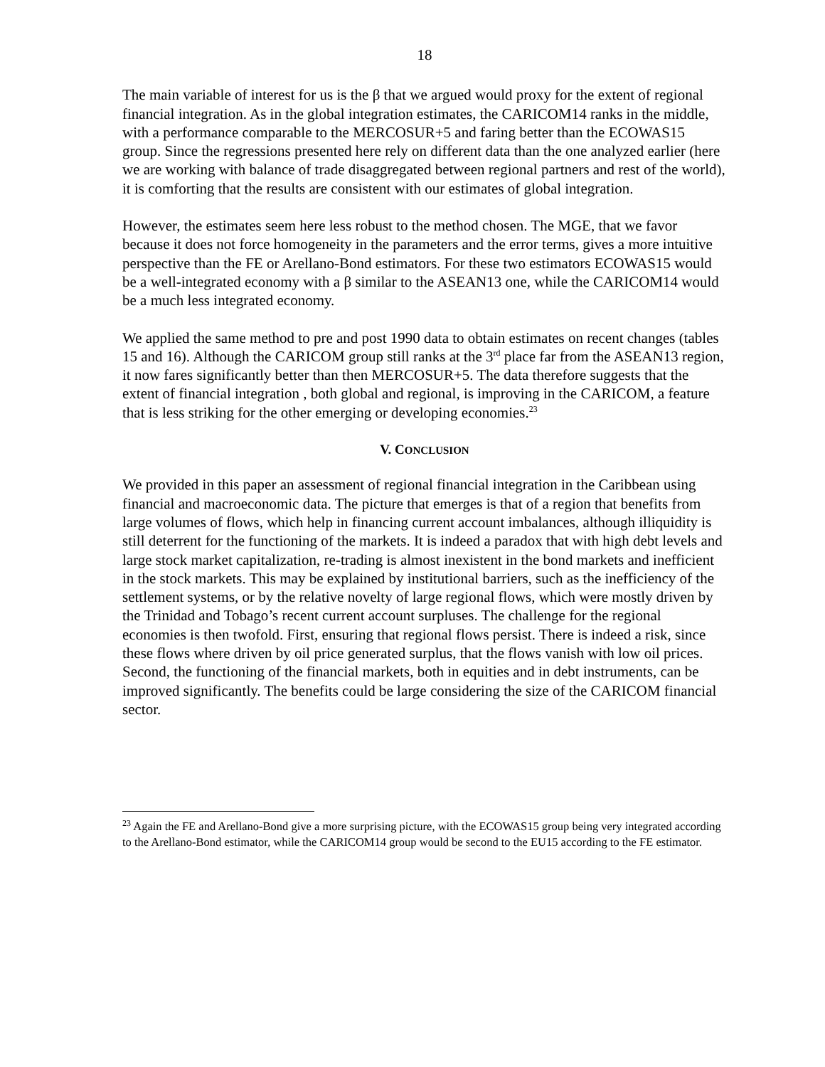18
The main variable of interest for us is the β that we argued would proxy for the extent of regional financial integration. As in the global integration estimates, the CARICOM14 ranks in the middle, with a performance comparable to the MERCOSUR+5 and faring better than the ECOWAS15 group. Since the regressions presented here rely on different data than the one analyzed earlier (here we are working with balance of trade disaggregated between regional partners and rest of the world), it is comforting that the results are consistent with our estimates of global integration.
However, the estimates seem here less robust to the method chosen. The MGE, that we favor because it does not force homogeneity in the parameters and the error terms, gives a more intuitive perspective than the FE or Arellano-Bond estimators. For these two estimators ECOWAS15 would be a well-integrated economy with a β similar to the ASEAN13 one, while the CARICOM14 would be a much less integrated economy.
We applied the same method to pre and post 1990 data to obtain estimates on recent changes (tables 15 and 16). Although the CARICOM group still ranks at the 3<sup>rd</sup> place far from the ASEAN13 region, it now fares significantly better than then MERCOSUR+5. The data therefore suggests that the extent of financial integration , both global and regional, is improving in the CARICOM, a feature that is less striking for the other emerging or developing economies.<sup>23</sup>
V. CONCLUSION
We provided in this paper an assessment of regional financial integration in the Caribbean using financial and macroeconomic data. The picture that emerges is that of a region that benefits from large volumes of flows, which help in financing current account imbalances, although illiquidity is still deterrent for the functioning of the markets. It is indeed a paradox that with high debt levels and large stock market capitalization, re-trading is almost inexistent in the bond markets and inefficient in the stock markets. This may be explained by institutional barriers, such as the inefficiency of the settlement systems, or by the relative novelty of large regional flows, which were mostly driven by the Trinidad and Tobago’s recent current account surpluses. The challenge for the regional economies is then twofold. First, ensuring that regional flows persist. There is indeed a risk, since these flows where driven by oil price generated surplus, that the flows vanish with low oil prices. Second, the functioning of the financial markets, both in equities and in debt instruments, can be improved significantly. The benefits could be large considering the size of the CARICOM financial sector.
<sup>23</sup> Again the FE and Arellano-Bond give a more surprising picture, with the ECOWAS15 group being very integrated according to the Arellano-Bond estimator, while the CARICOM14 group would be second to the EU15 according to the FE estimator.